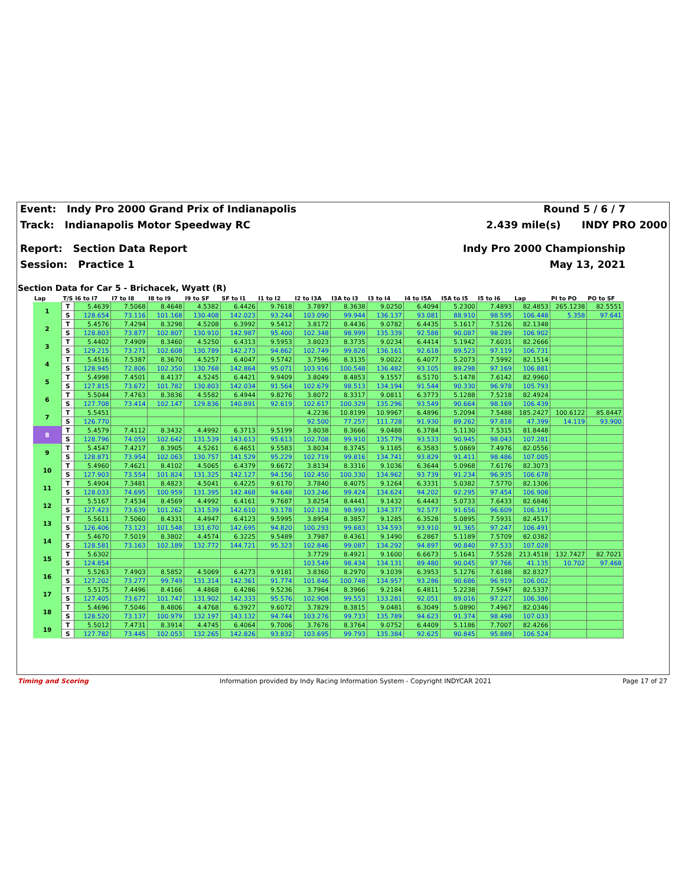Event: Indy Pro 2000 Grand Prix of Indianapolis Round 5 / 6 / 7
Track: Indianapolis Motor Speedway RC 2.439 mile(s) INDY PRO 2000
Report: Section Data Report Indy Pro 2000 Championship
Session: Practice 1 May 13, 2021
Section Data for Car 5 - Brichacek, Wyatt (R)
| Lap | T/S | I6 to I7 | I7 to I8 | I8 to I9 | I9 to SF | SF to I1 | I1 to I2 | I2 to I3A | I3A to I3 | I3 to I4 | I4 to I5A | I5A to I5 | I5 to I6 | Lap | PI to PO | PO to SF |
| --- | --- | --- | --- | --- | --- | --- | --- | --- | --- | --- | --- | --- | --- | --- | --- | --- |
| 1 | T | 5.4639 | 7.5068 | 8.4648 | 4.5382 | 6.4426 | 9.7618 | 3.7897 | 8.3638 | 9.0250 | 6.4094 | 5.2300 | 7.4893 | 82.4853 | 265.1238 | 82.5551 |
| | S | 128.654 | 73.116 | 101.168 | 130.408 | 142.023 | 93.244 | 103.090 | 99.944 | 136.137 | 93.081 | 88.910 | 98.595 | 106.448 | 5.358 | 97.641 |
| 2 | T | 5.4576 | 7.4294 | 8.3298 | 4.5208 | 6.3992 | 9.5412 | 3.8172 | 8.4436 | 9.0782 | 6.4435 | 5.1617 | 7.5126 | 82.1348 | | |
| | S | 128.803 | 73.877 | 102.807 | 130.910 | 142.987 | 95.400 | 102.348 | 98.999 | 135.339 | 92.588 | 90.087 | 98.289 | 106.902 | | |
| 3 | T | 5.4402 | 7.4909 | 8.3460 | 4.5250 | 6.4313 | 9.5953 | 3.8023 | 8.3735 | 9.0234 | 6.4414 | 5.1942 | 7.6031 | 82.2666 | | |
| | S | 129.215 | 73.271 | 102.608 | 130.789 | 142.273 | 94.862 | 102.749 | 99.828 | 136.161 | 92.618 | 89.523 | 97.119 | 106.731 | | |
| 4 | T | 5.4516 | 7.5387 | 8.3670 | 4.5257 | 6.4047 | 9.5742 | 3.7596 | 8.3135 | 9.0022 | 6.4077 | 5.2073 | 7.5992 | 82.1514 | | |
| | S | 128.945 | 72.806 | 102.350 | 130.768 | 142.864 | 95.071 | 103.916 | 100.548 | 136.482 | 93.105 | 89.298 | 97.169 | 106.881 | | |
| 5 | T | 5.4998 | 7.4501 | 8.4137 | 4.5245 | 6.4421 | 9.9409 | 3.8049 | 8.4853 | 9.1557 | 6.5170 | 5.1478 | 7.6142 | 82.9960 | | |
| | S | 127.815 | 73.672 | 101.782 | 130.803 | 142.034 | 91.564 | 102.679 | 98.513 | 134.194 | 91.544 | 90.330 | 96.978 | 105.793 | | |
| 6 | T | 5.5044 | 7.4763 | 8.3836 | 4.5582 | 6.4944 | 9.8276 | 3.8072 | 8.3317 | 9.0811 | 6.3773 | 5.1288 | 7.5218 | 82.4924 | | |
| | S | 127.708 | 73.414 | 102.147 | 129.836 | 140.891 | 92.619 | 102.617 | 100.329 | 135.296 | 93.549 | 90.664 | 98.169 | 106.439 | | |
| 7 | T | 5.5451 | | | | | | 4.2236 | 10.8199 | 10.9967 | 6.4896 | 5.2094 | 7.5488 | 185.2427 | 100.6122 | 85.8447 |
| | S | 126.770 | | | | | | 92.500 | 77.257 | 111.728 | 91.930 | 89.262 | 97.818 | 47.399 | 14.119 | 93.900 |
| 8 | T | 5.4579 | 7.4112 | 8.3432 | 4.4992 | 6.3713 | 9.5199 | 3.8038 | 8.3666 | 9.0488 | 6.3784 | 5.1130 | 7.5315 | 81.8448 | | |
| | S | 128.796 | 74.059 | 102.642 | 131.539 | 143.613 | 95.613 | 102.708 | 99.910 | 135.779 | 93.533 | 90.945 | 98.043 | 107.281 | | |
| 9 | T | 5.4547 | 7.4217 | 8.3905 | 4.5261 | 6.4651 | 9.5583 | 3.8034 | 8.3745 | 9.1185 | 6.3583 | 5.0869 | 7.4976 | 82.0556 | | |
| | S | 128.871 | 73.954 | 102.063 | 130.757 | 141.529 | 95.229 | 102.719 | 99.816 | 134.741 | 93.829 | 91.411 | 98.486 | 107.005 | | |
| 10 | T | 5.4960 | 7.4621 | 8.4102 | 4.5065 | 6.4379 | 9.6672 | 3.8134 | 8.3316 | 9.1036 | 6.3644 | 5.0968 | 7.6176 | 82.3073 | | |
| | S | 127.903 | 73.554 | 101.824 | 131.325 | 142.127 | 94.156 | 102.450 | 100.330 | 134.962 | 93.739 | 91.234 | 96.935 | 106.678 | | |
| 11 | T | 5.4904 | 7.3481 | 8.4823 | 4.5041 | 6.4225 | 9.6170 | 3.7840 | 8.4075 | 9.1264 | 6.3331 | 5.0382 | 7.5770 | 82.1306 | | |
| | S | 128.033 | 74.695 | 100.959 | 131.395 | 142.468 | 94.648 | 103.246 | 99.424 | 134.624 | 94.202 | 92.295 | 97.454 | 106.908 | | |
| 12 | T | 5.5167 | 7.4534 | 8.4569 | 4.4992 | 6.4161 | 9.7687 | 3.8254 | 8.4441 | 9.1432 | 6.4443 | 5.0733 | 7.6433 | 82.6846 | | |
| | S | 127.423 | 73.639 | 101.262 | 131.539 | 142.610 | 93.178 | 102.128 | 98.993 | 134.377 | 92.577 | 91.656 | 96.609 | 106.191 | | |
| 13 | T | 5.5611 | 7.5060 | 8.4331 | 4.4947 | 6.4123 | 9.5995 | 3.8954 | 8.3857 | 9.1285 | 6.3528 | 5.0895 | 7.5931 | 82.4517 | | |
| | S | 126.406 | 73.123 | 101.548 | 131.670 | 142.695 | 94.820 | 100.293 | 99.683 | 134.593 | 93.910 | 91.365 | 97.247 | 106.491 | | |
| 14 | T | 5.4670 | 7.5019 | 8.3802 | 4.4574 | 6.3225 | 9.5489 | 3.7987 | 8.4361 | 9.1490 | 6.2867 | 5.1189 | 7.5709 | 82.0382 | | |
| | S | 128.581 | 73.163 | 102.189 | 132.772 | 144.721 | 95.323 | 102.846 | 99.087 | 134.292 | 94.897 | 90.840 | 97.533 | 107.028 | | |
| 15 | T | 5.6302 | | | | | | 3.7729 | 8.4921 | 9.1600 | 6.6673 | 5.1641 | 7.5528 | 213.4518 | 132.7427 | 82.7021 |
| | S | 124.854 | | | | | | 103.549 | 98.434 | 134.131 | 89.480 | 90.045 | 97.766 | 41.135 | 10.702 | 97.468 |
| 16 | T | 5.5263 | 7.4903 | 8.5852 | 4.5069 | 6.4273 | 9.9181 | 3.8360 | 8.2970 | 9.1039 | 6.3953 | 5.1276 | 7.6188 | 82.8327 | | |
| | S | 127.202 | 73.277 | 99.749 | 131.314 | 142.361 | 91.774 | 101.846 | 100.748 | 134.957 | 93.286 | 90.686 | 96.919 | 106.002 | | |
| 17 | T | 5.5175 | 7.4496 | 8.4166 | 4.4868 | 6.4286 | 9.5236 | 3.7964 | 8.3966 | 9.2184 | 6.4811 | 5.2238 | 7.5947 | 82.5337 | | |
| | S | 127.405 | 73.677 | 101.747 | 131.902 | 142.333 | 95.576 | 102.908 | 99.553 | 133.281 | 92.051 | 89.016 | 97.227 | 106.386 | | |
| 18 | T | 5.4696 | 7.5046 | 8.4806 | 4.4768 | 6.3927 | 9.6072 | 3.7829 | 8.3815 | 9.0481 | 6.3049 | 5.0890 | 7.4967 | 82.0346 | | |
| | S | 128.520 | 73.137 | 100.979 | 132.197 | 143.132 | 94.744 | 103.276 | 99.733 | 135.789 | 94.623 | 91.374 | 98.498 | 107.033 | | |
| 19 | T | 5.5012 | 7.4731 | 8.3914 | 4.4745 | 6.4064 | 9.7006 | 3.7676 | 8.3764 | 9.0752 | 6.4409 | 5.1186 | 7.7007 | 82.4266 | | |
| | S | 127.782 | 73.445 | 102.053 | 132.265 | 142.826 | 93.832 | 103.695 | 99.793 | 135.384 | 92.625 | 90.845 | 95.889 | 106.524 | | |
Timing and Scoring Information provided by Indy Racing Information System - Copyright INDYCAR 2021 Page 17 of 27